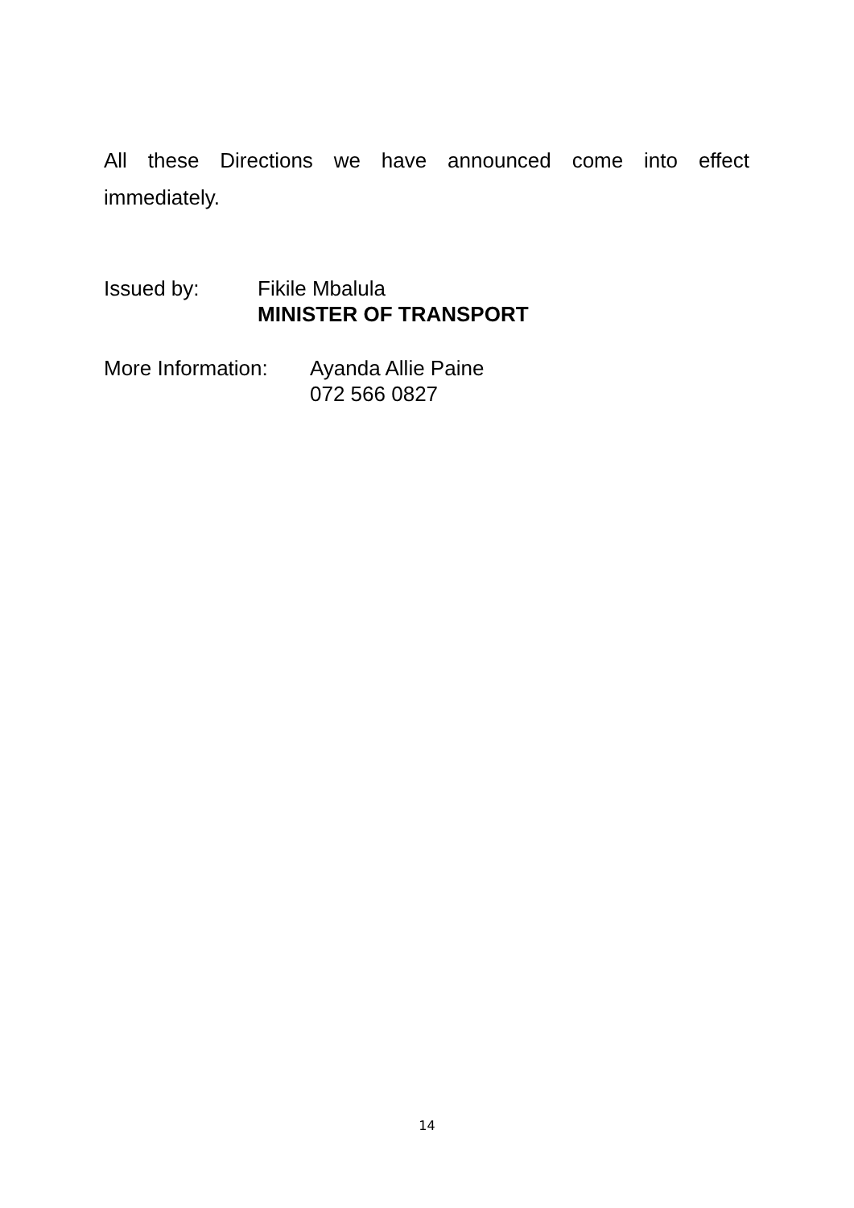All these Directions we have announced come into effect immediately.
Issued by: Fikile Mbalula
MINISTER OF TRANSPORT
More Information:
Ayanda Allie Paine
072 566 0827
14